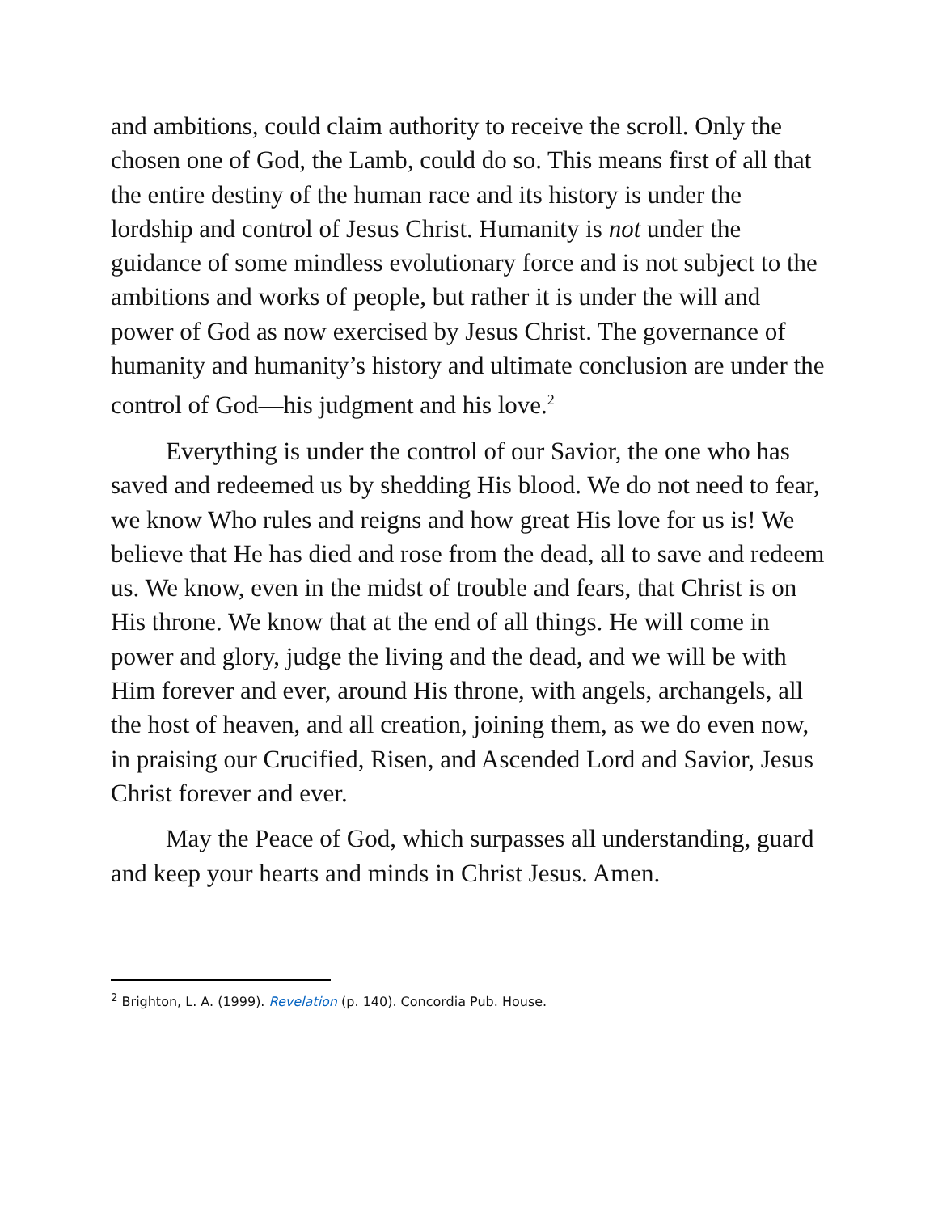and ambitions, could claim authority to receive the scroll. Only the chosen one of God, the Lamb, could do so. This means first of all that the entire destiny of the human race and its history is under the lordship and control of Jesus Christ. Humanity is not under the guidance of some mindless evolutionary force and is not subject to the ambitions and works of people, but rather it is under the will and power of God as now exercised by Jesus Christ. The governance of humanity and humanity’s history and ultimate conclusion are under the control of God—his judgment and his love.<sup>2</sup>
Everything is under the control of our Savior, the one who has saved and redeemed us by shedding His blood. We do not need to fear, we know Who rules and reigns and how great His love for us is! We believe that He has died and rose from the dead, all to save and redeem us. We know, even in the midst of trouble and fears, that Christ is on His throne. We know that at the end of all things. He will come in power and glory, judge the living and the dead, and we will be with Him forever and ever, around His throne, with angels, archangels, all the host of heaven, and all creation, joining them, as we do even now, in praising our Crucified, Risen, and Ascended Lord and Savior, Jesus Christ forever and ever.
May the Peace of God, which surpasses all understanding, guard and keep your hearts and minds in Christ Jesus. Amen.
<sup>2</sup> Brighton, L. A. (1999). Revelation (p. 140). Concordia Pub. House.